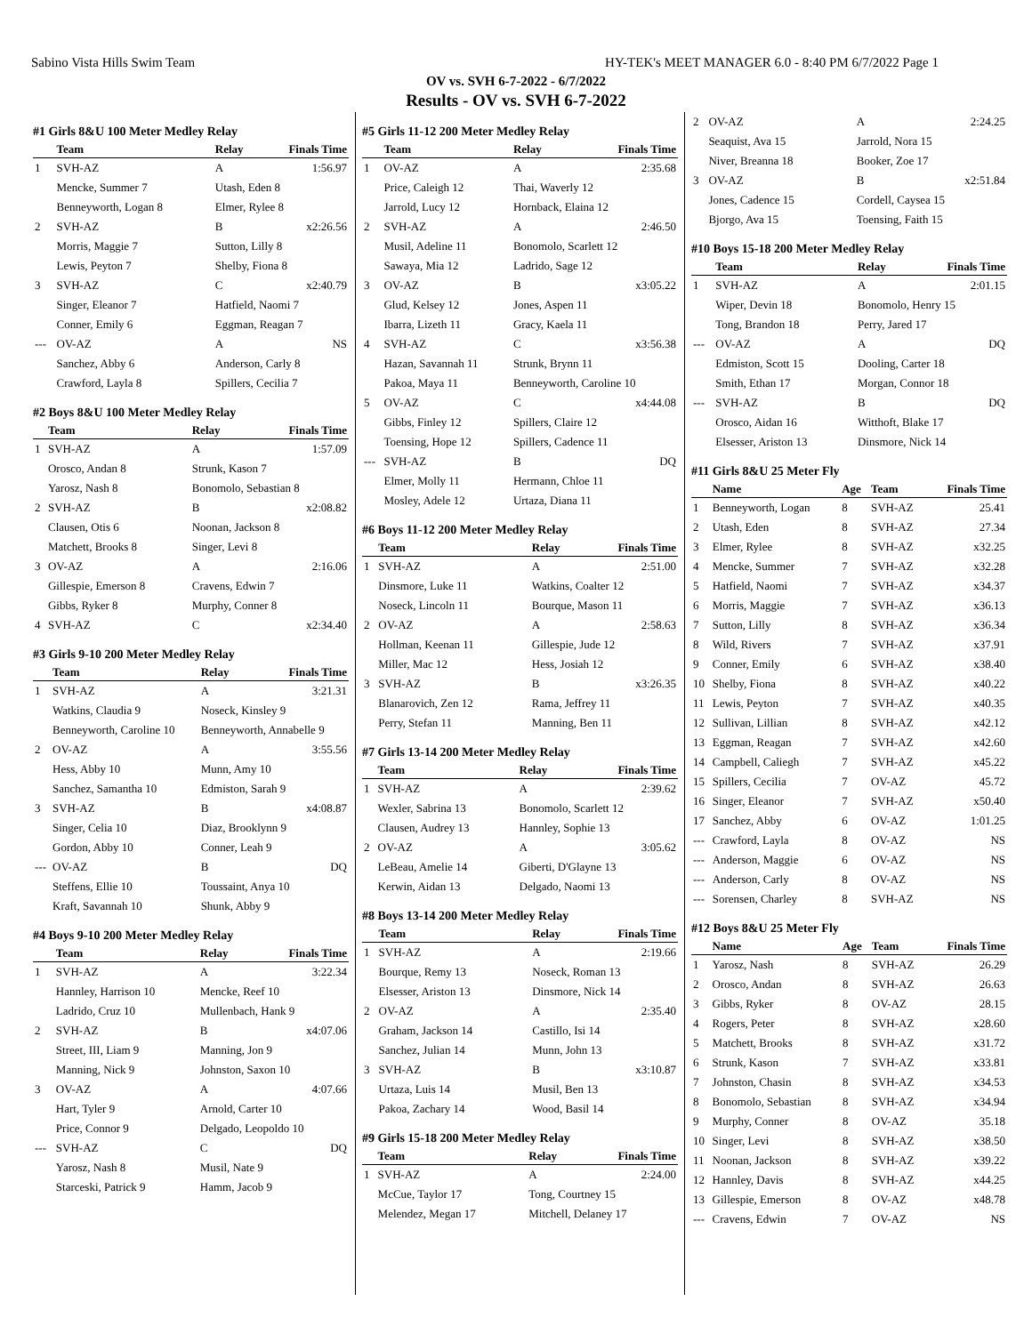Sabino Vista Hills Swim Team HY-TEK's MEET MANAGER 6.0 - 8:40 PM 6/7/2022 Page 1
OV vs. SVH 6-7-2022 - 6/7/2022
Results - OV vs. SVH 6-7-2022
#1 Girls 8&U 100 Meter Medley Relay
| | Team | Relay | Finals Time |
| --- | --- | --- | --- |
| 1 | SVH-AZ | A | 1:56.97 |
| | Mencke, Summer 7 | Utash, Eden 8 | |
| | Benneyworth, Logan 8 | Elmer, Rylee 8 | |
| 2 | SVH-AZ | B | x2:26.56 |
| | Morris, Maggie 7 | Sutton, Lilly 8 | |
| | Lewis, Peyton 7 | Shelby, Fiona 8 | |
| 3 | SVH-AZ | C | x2:40.79 |
| | Singer, Eleanor 7 | Hatfield, Naomi 7 | |
| | Conner, Emily 6 | Eggman, Reagan 7 | |
| --- | OV-AZ | A | NS |
| | Sanchez, Abby 6 | Anderson, Carly 8 | |
| | Crawford, Layla 8 | Spillers, Cecilia 7 | |
#2 Boys 8&U 100 Meter Medley Relay
| | Team | Relay | Finals Time |
| --- | --- | --- | --- |
| 1 | SVH-AZ | A | 1:57.09 |
| | Orosco, Andan 8 | Strunk, Kason 7 | |
| | Yarosz, Nash 8 | Bonomolo, Sebastian 8 | |
| 2 | SVH-AZ | B | x2:08.82 |
| | Clausen, Otis 6 | Noonan, Jackson 8 | |
| | Matchett, Brooks 8 | Singer, Levi 8 | |
| 3 | OV-AZ | A | 2:16.06 |
| | Gillespie, Emerson 8 | Cravens, Edwin 7 | |
| | Gibbs, Ryker 8 | Murphy, Conner 8 | |
| 4 | SVH-AZ | C | x2:34.40 |
#3 Girls 9-10 200 Meter Medley Relay
| | Team | Relay | Finals Time |
| --- | --- | --- | --- |
| 1 | SVH-AZ | A | 3:21.31 |
| | Watkins, Claudia 9 | Noseck, Kinsley 9 | |
| | Benneyworth, Caroline 10 | Benneyworth, Annabelle 9 | |
| 2 | OV-AZ | A | 3:55.56 |
| | Hess, Abby 10 | Munn, Amy 10 | |
| | Sanchez, Samantha 10 | Edmiston, Sarah 9 | |
| 3 | SVH-AZ | B | x4:08.87 |
| | Singer, Celia 10 | Diaz, Brooklynn 9 | |
| | Gordon, Abby 10 | Conner, Leah 9 | |
| --- | OV-AZ | B | DQ |
| | Steffens, Ellie 10 | Toussaint, Anya 10 | |
| | Kraft, Savannah 10 | Shunk, Abby 9 | |
#4 Boys 9-10 200 Meter Medley Relay
| | Team | Relay | Finals Time |
| --- | --- | --- | --- |
| 1 | SVH-AZ | A | 3:22.34 |
| | Hannley, Harrison 10 | Mencke, Reef 10 | |
| | Ladrido, Cruz 10 | Mullenbach, Hank 9 | |
| 2 | SVH-AZ | B | x4:07.06 |
| | Street, III, Liam 9 | Manning, Jon 9 | |
| | Manning, Nick 9 | Johnston, Saxon 10 | |
| 3 | OV-AZ | A | 4:07.66 |
| | Hart, Tyler 9 | Arnold, Carter 10 | |
| | Price, Connor 9 | Delgado, Leopoldo 10 | |
| --- | SVH-AZ | C | DQ |
| | Yarosz, Nash 8 | Musil, Nate 9 | |
| | Starceski, Patrick 9 | Hamm, Jacob 9 | |
#5 Girls 11-12 200 Meter Medley Relay
| | Team | Relay | Finals Time |
| --- | --- | --- | --- |
| 1 | OV-AZ | A | 2:35.68 |
| | Price, Caleigh 12 | Thai, Waverly 12 | |
| | Jarrold, Lucy 12 | Hornback, Elaina 12 | |
| 2 | SVH-AZ | A | 2:46.50 |
| | Musil, Adeline 11 | Bonomolo, Scarlett 12 | |
| | Sawaya, Mia 12 | Ladrido, Sage 12 | |
| 3 | OV-AZ | B | x3:05.22 |
| | Glud, Kelsey 12 | Jones, Aspen 11 | |
| | Ibarra, Lizeth 11 | Gracy, Kaela 11 | |
| 4 | SVH-AZ | C | x3:56.38 |
| | Hazan, Savannah 11 | Strunk, Brynn 11 | |
| | Pakoa, Maya 11 | Benneyworth, Caroline 10 | |
| 5 | OV-AZ | C | x4:44.08 |
| | Gibbs, Finley 12 | Spillers, Claire 12 | |
| | Toensing, Hope 12 | Spillers, Cadence 11 | |
| --- | SVH-AZ | B | DQ |
| | Elmer, Molly 11 | Hermann, Chloe 11 | |
| | Mosley, Adele 12 | Urtaza, Diana 11 | |
#6 Boys 11-12 200 Meter Medley Relay
| | Team | Relay | Finals Time |
| --- | --- | --- | --- |
| 1 | SVH-AZ | A | 2:51.00 |
| | Dinsmore, Luke 11 | Watkins, Coalter 12 | |
| | Noseck, Lincoln 11 | Bourque, Mason 11 | |
| 2 | OV-AZ | A | 2:58.63 |
| | Hollman, Keenan 11 | Gillespie, Jude 12 | |
| | Miller, Mac 12 | Hess, Josiah 12 | |
| 3 | SVH-AZ | B | x3:26.35 |
| | Blanarovich, Zen 12 | Rama, Jeffrey 11 | |
| | Perry, Stefan 11 | Manning, Ben 11 | |
#7 Girls 13-14 200 Meter Medley Relay
| | Team | Relay | Finals Time |
| --- | --- | --- | --- |
| 1 | SVH-AZ | A | 2:39.62 |
| | Wexler, Sabrina 13 | Bonomolo, Scarlett 12 | |
| | Clausen, Audrey 13 | Hannley, Sophie 13 | |
| 2 | OV-AZ | A | 3:05.62 |
| | LeBeau, Amelie 14 | Giberti, D'Glayne 13 | |
| | Kerwin, Aidan 13 | Delgado, Naomi 13 | |
#8 Boys 13-14 200 Meter Medley Relay
| | Team | Relay | Finals Time |
| --- | --- | --- | --- |
| 1 | SVH-AZ | A | 2:19.66 |
| | Bourque, Remy 13 | Noseck, Roman 13 | |
| | Elsesser, Ariston 13 | Dinsmore, Nick 14 | |
| 2 | OV-AZ | A | 2:35.40 |
| | Graham, Jackson 14 | Castillo, Isi 14 | |
| | Sanchez, Julian 14 | Munn, John 13 | |
| 3 | SVH-AZ | B | x3:10.87 |
| | Urtaza, Luis 14 | Musil, Ben 13 | |
| | Pakoa, Zachary 14 | Wood, Basil 14 | |
#9 Girls 15-18 200 Meter Medley Relay
| | Team | Relay | Finals Time |
| --- | --- | --- | --- |
| 1 | SVH-AZ | A | 2:24.00 |
| | McCue, Taylor 17 | Tong, Courtney 15 | |
| | Melendez, Megan 17 | Mitchell, Delaney 17 | |
| 2 | OV-AZ | A | 2:24.25 |
| | Seaquist, Ava 15 | Jarrold, Nora 15 | |
| | Niver, Breanna 18 | Booker, Zoe 17 | |
| 3 | OV-AZ | B | x2:51.84 |
| | Jones, Cadence 15 | Cordell, Caysea 15 | |
| | Bjorgo, Ava 15 | Toensing, Faith 15 | |
#10 Boys 15-18 200 Meter Medley Relay
| | Team | Relay | Finals Time |
| --- | --- | --- | --- |
| 1 | SVH-AZ | A | 2:01.15 |
| | Wiper, Devin 18 | Bonomolo, Henry 15 | |
| | Tong, Brandon 18 | Perry, Jared 17 | |
| --- | OV-AZ | A | DQ |
| | Edmiston, Scott 15 | Dooling, Carter 18 | |
| | Smith, Ethan 17 | Morgan, Connor 18 | |
| --- | SVH-AZ | B | DQ |
| | Orosco, Aidan 16 | Witthoft, Blake 17 | |
| | Elsesser, Ariston 13 | Dinsmore, Nick 14 | |
#11 Girls 8&U 25 Meter Fly
| | Name | Age | Team | Finals Time |
| --- | --- | --- | --- | --- |
| 1 | Benneyworth, Logan | 8 | SVH-AZ | 25.41 |
| 2 | Utash, Eden | 8 | SVH-AZ | 27.34 |
| 3 | Elmer, Rylee | 8 | SVH-AZ | x32.25 |
| 4 | Mencke, Summer | 7 | SVH-AZ | x32.28 |
| 5 | Hatfield, Naomi | 7 | SVH-AZ | x34.37 |
| 6 | Morris, Maggie | 7 | SVH-AZ | x36.13 |
| 7 | Sutton, Lilly | 8 | SVH-AZ | x36.34 |
| 8 | Wild, Rivers | 7 | SVH-AZ | x37.91 |
| 9 | Conner, Emily | 6 | SVH-AZ | x38.40 |
| 10 | Shelby, Fiona | 8 | SVH-AZ | x40.22 |
| 11 | Lewis, Peyton | 7 | SVH-AZ | x40.35 |
| 12 | Sullivan, Lillian | 8 | SVH-AZ | x42.12 |
| 13 | Eggman, Reagan | 7 | SVH-AZ | x42.60 |
| 14 | Campbell, Caliegh | 7 | SVH-AZ | x45.22 |
| 15 | Spillers, Cecilia | 7 | OV-AZ | 45.72 |
| 16 | Singer, Eleanor | 7 | SVH-AZ | x50.40 |
| 17 | Sanchez, Abby | 6 | OV-AZ | 1:01.25 |
| --- | Crawford, Layla | 8 | OV-AZ | NS |
| --- | Anderson, Maggie | 6 | OV-AZ | NS |
| --- | Anderson, Carly | 8 | OV-AZ | NS |
| --- | Sorensen, Charley | 8 | SVH-AZ | NS |
#12 Boys 8&U 25 Meter Fly
| | Name | Age | Team | Finals Time |
| --- | --- | --- | --- | --- |
| 1 | Yarosz, Nash | 8 | SVH-AZ | 26.29 |
| 2 | Orosco, Andan | 8 | SVH-AZ | 26.63 |
| 3 | Gibbs, Ryker | 8 | OV-AZ | 28.15 |
| 4 | Rogers, Peter | 8 | SVH-AZ | x28.60 |
| 5 | Matchett, Brooks | 8 | SVH-AZ | x31.72 |
| 6 | Strunk, Kason | 7 | SVH-AZ | x33.81 |
| 7 | Johnston, Chasin | 8 | SVH-AZ | x34.53 |
| 8 | Bonomolo, Sebastian | 8 | SVH-AZ | x34.94 |
| 9 | Murphy, Conner | 8 | OV-AZ | 35.18 |
| 10 | Singer, Levi | 8 | SVH-AZ | x38.50 |
| 11 | Noonan, Jackson | 8 | SVH-AZ | x39.22 |
| 12 | Hannley, Davis | 8 | SVH-AZ | x44.25 |
| 13 | Gillespie, Emerson | 8 | OV-AZ | x48.78 |
| --- | Cravens, Edwin | 7 | OV-AZ | NS |